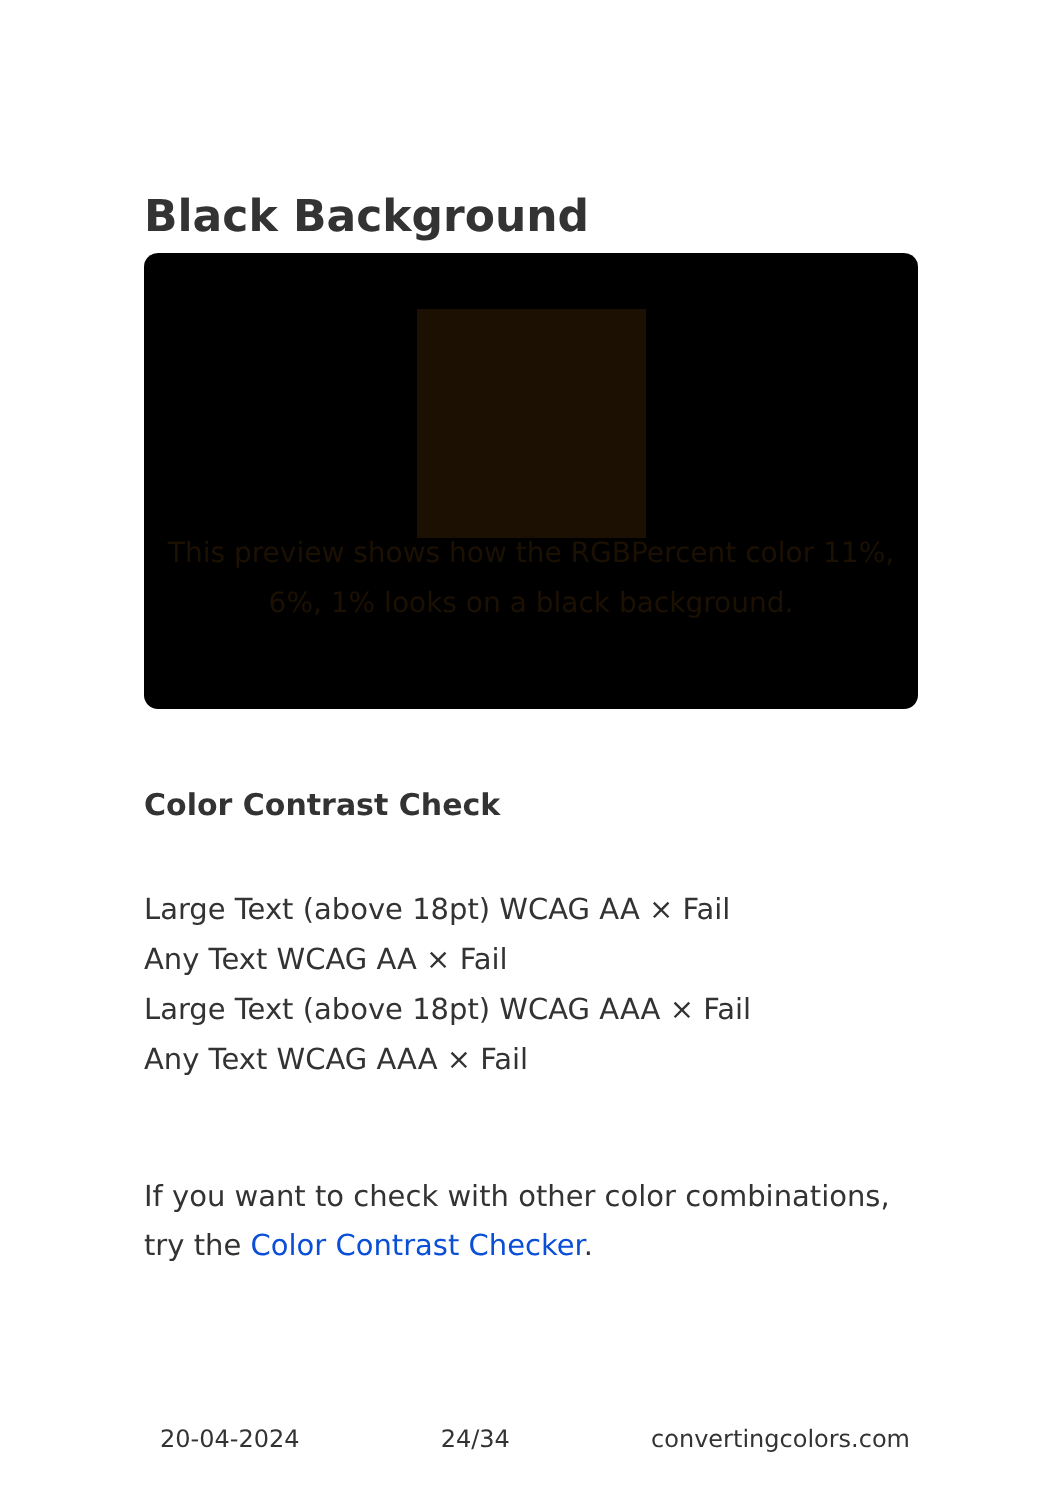Black Background
This preview shows how the RGBPercent color 11%, 6%, 1% looks on a black background.
Color Contrast Check
Large Text (above 18pt) WCAG AA × Fail
Any Text WCAG AA × Fail
Large Text (above 18pt) WCAG AAA × Fail
Any Text WCAG AAA × Fail
If you want to check with other color combinations, try the Color Contrast Checker.
20-04-2024 24/34 convertingcolors.com